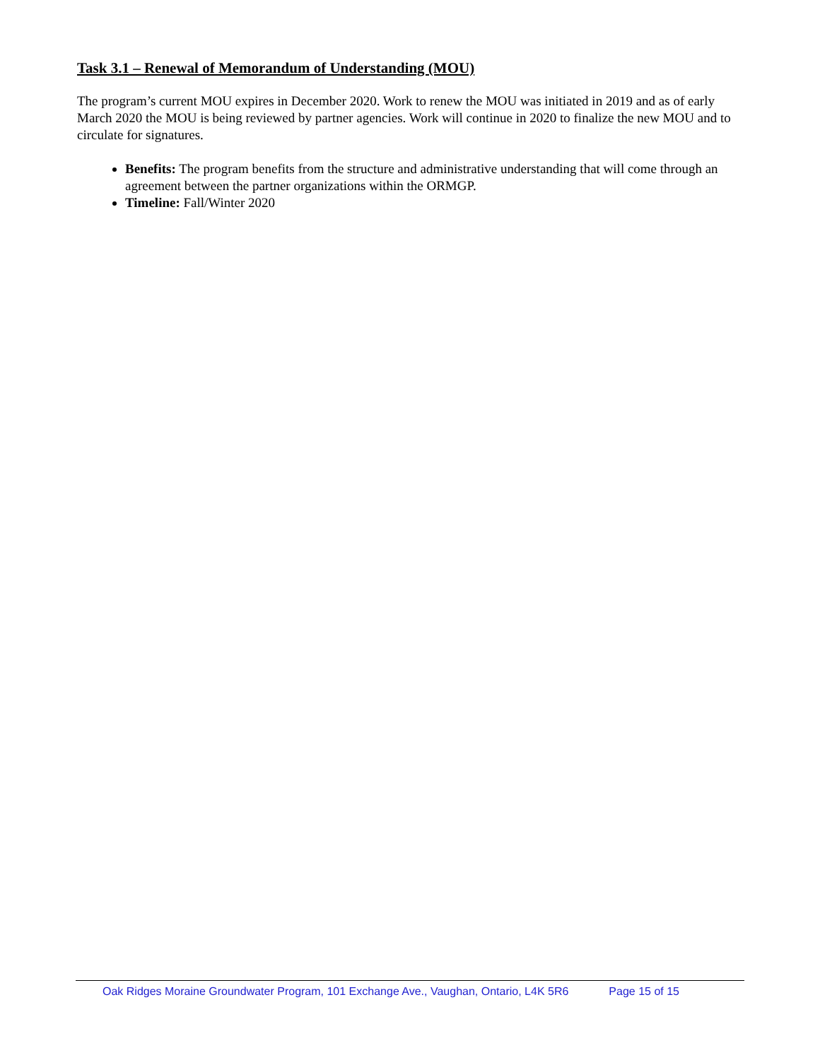Task 3.1 – Renewal of Memorandum of Understanding (MOU)
The program’s current MOU expires in December 2020. Work to renew the MOU was initiated in 2019 and as of early March 2020 the MOU is being reviewed by partner agencies. Work will continue in 2020 to finalize the new MOU and to circulate for signatures.
Benefits: The program benefits from the structure and administrative understanding that will come through an agreement between the partner organizations within the ORMGP.
Timeline: Fall/Winter 2020
Oak Ridges Moraine Groundwater Program, 101 Exchange Ave., Vaughan, Ontario, L4K 5R6 Page 15 of 15